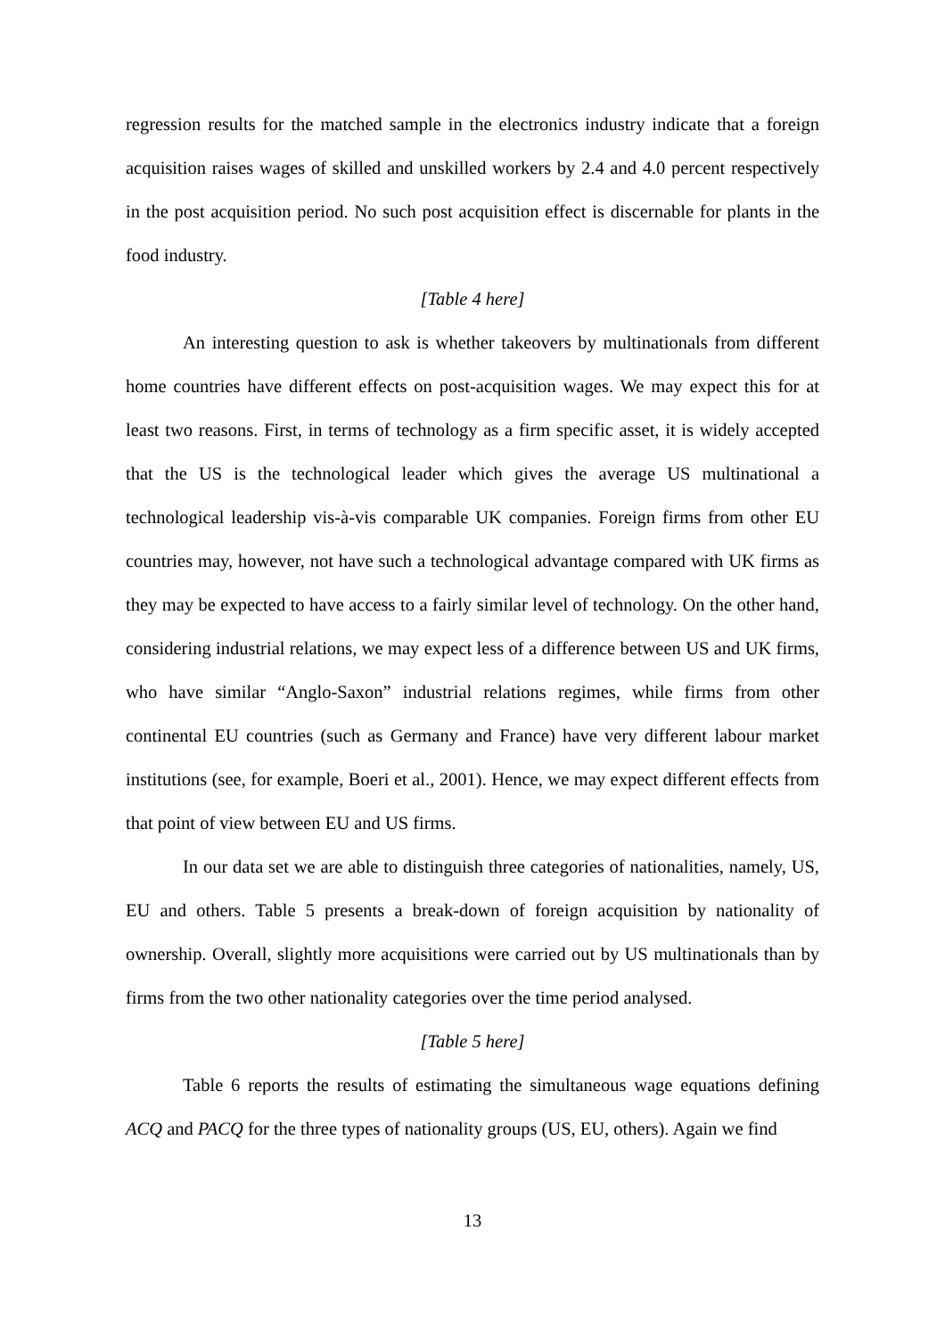regression results for the matched sample in the electronics industry indicate that a foreign acquisition raises wages of skilled and unskilled workers by 2.4 and 4.0 percent respectively in the post acquisition period. No such post acquisition effect is discernable for plants in the food industry.
[Table 4 here]
An interesting question to ask is whether takeovers by multinationals from different home countries have different effects on post-acquisition wages. We may expect this for at least two reasons. First, in terms of technology as a firm specific asset, it is widely accepted that the US is the technological leader which gives the average US multinational a technological leadership vis-à-vis comparable UK companies. Foreign firms from other EU countries may, however, not have such a technological advantage compared with UK firms as they may be expected to have access to a fairly similar level of technology. On the other hand, considering industrial relations, we may expect less of a difference between US and UK firms, who have similar “Anglo-Saxon” industrial relations regimes, while firms from other continental EU countries (such as Germany and France) have very different labour market institutions (see, for example, Boeri et al., 2001). Hence, we may expect different effects from that point of view between EU and US firms.
In our data set we are able to distinguish three categories of nationalities, namely, US, EU and others. Table 5 presents a break-down of foreign acquisition by nationality of ownership. Overall, slightly more acquisitions were carried out by US multinationals than by firms from the two other nationality categories over the time period analysed.
[Table 5 here]
Table 6 reports the results of estimating the simultaneous wage equations defining ACQ and PACQ for the three types of nationality groups (US, EU, others). Again we find
13